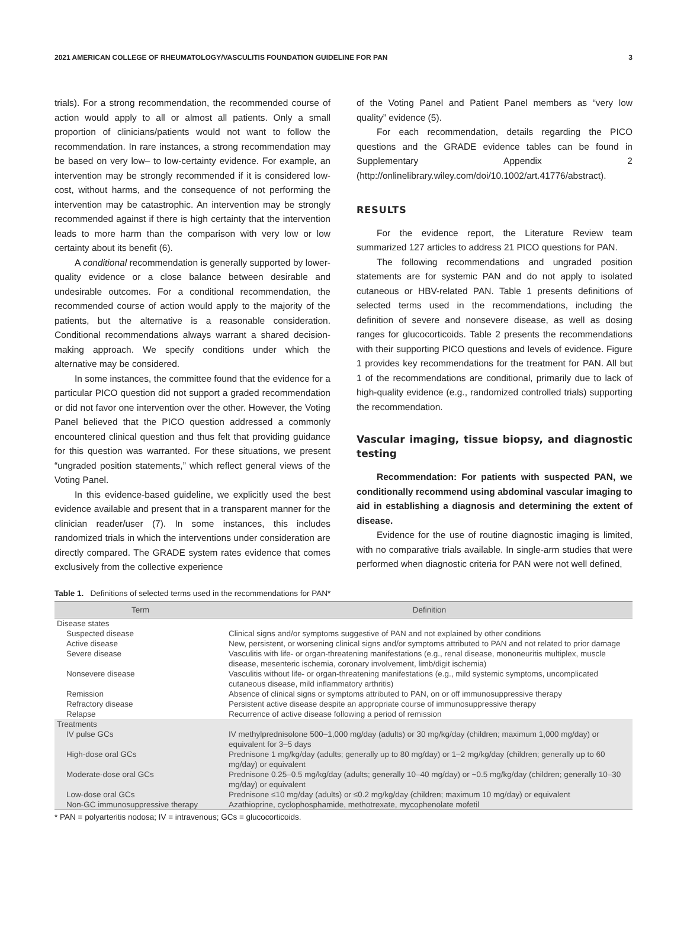2021 AMERICAN COLLEGE OF RHEUMATOLOGY/VASCULITIS FOUNDATION GUIDELINE FOR PAN 3
trials). For a strong recommendation, the recommended course of action would apply to all or almost all patients. Only a small proportion of clinicians/patients would not want to follow the recommendation. In rare instances, a strong recommendation may be based on very low– to low-certainty evidence. For example, an intervention may be strongly recommended if it is considered low-cost, without harms, and the consequence of not performing the intervention may be catastrophic. An intervention may be strongly recommended against if there is high certainty that the intervention leads to more harm than the comparison with very low or low certainty about its benefit (6).
A conditional recommendation is generally supported by lower-quality evidence or a close balance between desirable and undesirable outcomes. For a conditional recommendation, the recommended course of action would apply to the majority of the patients, but the alternative is a reasonable consideration. Conditional recommendations always warrant a shared decision-making approach. We specify conditions under which the alternative may be considered.
In some instances, the committee found that the evidence for a particular PICO question did not support a graded recommendation or did not favor one intervention over the other. However, the Voting Panel believed that the PICO question addressed a commonly encountered clinical question and thus felt that providing guidance for this question was warranted. For these situations, we present “ungraded position statements,” which reflect general views of the Voting Panel.
In this evidence-based guideline, we explicitly used the best evidence available and present that in a transparent manner for the clinician reader/user (7). In some instances, this includes randomized trials in which the interventions under consideration are directly compared. The GRADE system rates evidence that comes exclusively from the collective experience
of the Voting Panel and Patient Panel members as “very low quality” evidence (5).
For each recommendation, details regarding the PICO questions and the GRADE evidence tables can be found in Supplementary Appendix 2 (http://onlinelibrary.wiley.com/doi/10.1002/art.41776/abstract).
RESULTS
For the evidence report, the Literature Review team summarized 127 articles to address 21 PICO questions for PAN.
The following recommendations and ungraded position statements are for systemic PAN and do not apply to isolated cutaneous or HBV-related PAN. Table 1 presents definitions of selected terms used in the recommendations, including the definition of severe and nonsevere disease, as well as dosing ranges for glucocorticoids. Table 2 presents the recommendations with their supporting PICO questions and levels of evidence. Figure 1 provides key recommendations for the treatment for PAN. All but 1 of the recommendations are conditional, primarily due to lack of high-quality evidence (e.g., randomized controlled trials) supporting the recommendation.
Vascular imaging, tissue biopsy, and diagnostic testing
Recommendation: For patients with suspected PAN, we conditionally recommend using abdominal vascular imaging to aid in establishing a diagnosis and determining the extent of disease.
Evidence for the use of routine diagnostic imaging is limited, with no comparative trials available. In single-arm studies that were performed when diagnostic criteria for PAN were not well defined,
Table 1. Definitions of selected terms used in the recommendations for PAN*
| Term | Definition |
| --- | --- |
| Disease states | |
| Suspected disease | Clinical signs and/or symptoms suggestive of PAN and not explained by other conditions |
| Active disease | New, persistent, or worsening clinical signs and/or symptoms attributed to PAN and not related to prior damage |
| Severe disease | Vasculitis with life- or organ-threatening manifestations (e.g., renal disease, mononeuritis multiplex, muscle disease, mesenteric ischemia, coronary involvement, limb/digit ischemia) |
| Nonsevere disease | Vasculitis without life- or organ-threatening manifestations (e.g., mild systemic symptoms, uncomplicated cutaneous disease, mild inflammatory arthritis) |
| Remission | Absence of clinical signs or symptoms attributed to PAN, on or off immunosuppressive therapy |
| Refractory disease | Persistent active disease despite an appropriate course of immunosuppressive therapy |
| Relapse | Recurrence of active disease following a period of remission |
| Treatments | |
| IV pulse GCs | IV methylprednisolone 500–1,000 mg/day (adults) or 30 mg/kg/day (children; maximum 1,000 mg/day) or equivalent for 3–5 days |
| High-dose oral GCs | Prednisone 1 mg/kg/day (adults; generally up to 80 mg/day) or 1–2 mg/kg/day (children; generally up to 60 mg/day) or equivalent |
| Moderate-dose oral GCs | Prednisone 0.25–0.5 mg/kg/day (adults; generally 10–40 mg/day) or ~0.5 mg/kg/day (children; generally 10–30 mg/day) or equivalent |
| Low-dose oral GCs | Prednisone ≤10 mg/day (adults) or ≤0.2 mg/kg/day (children; maximum 10 mg/day) or equivalent |
| Non-GC immunosuppressive therapy | Azathioprine, cyclophosphamide, methotrexate, mycophenolate mofetil |
* PAN = polyarteritis nodosa; IV = intravenous; GCs = glucocorticoids.